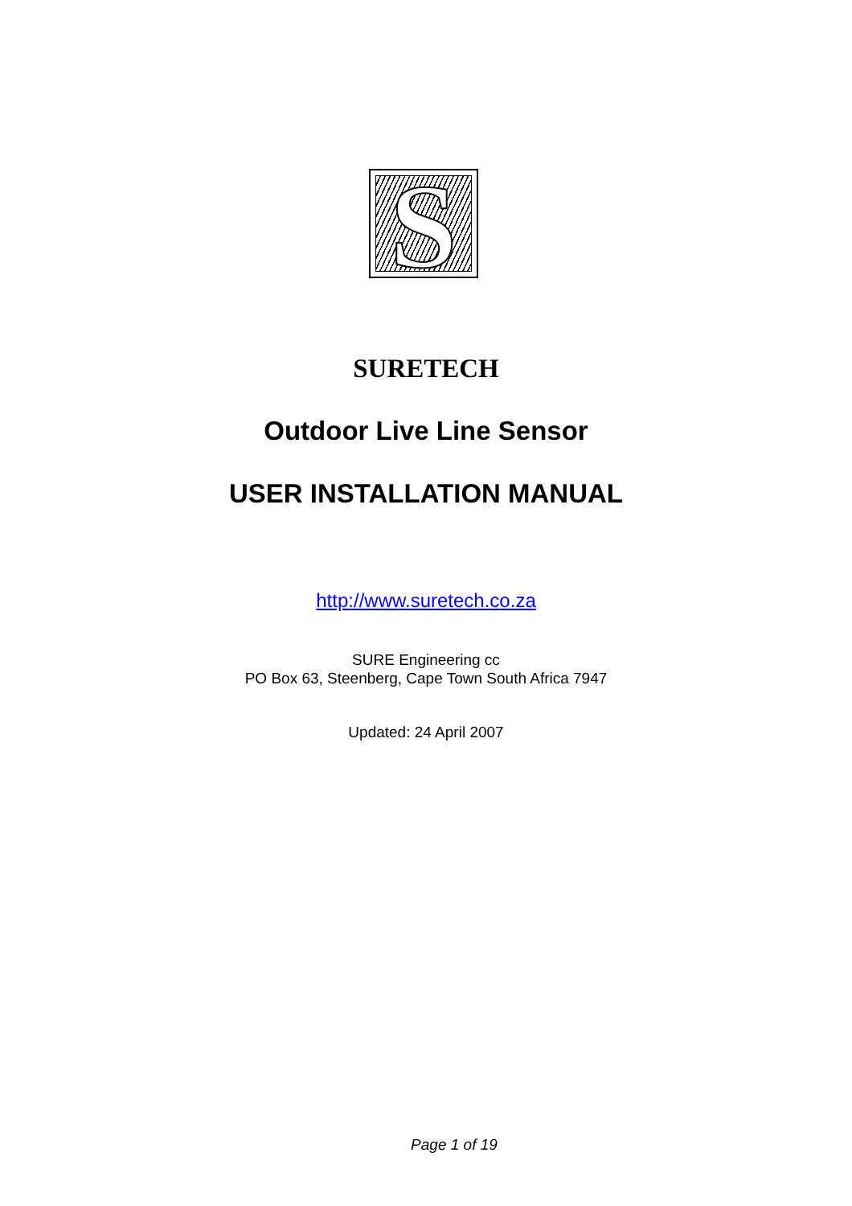S
SURETECH
Outdoor Live Line Sensor
USER INSTALLATION MANUAL
http://www.suretech.co.za
SURE Engineering cc
PO Box 63, Steenberg, Cape Town South Africa 7947
Updated: 24 April 2007
Page 1 of 19